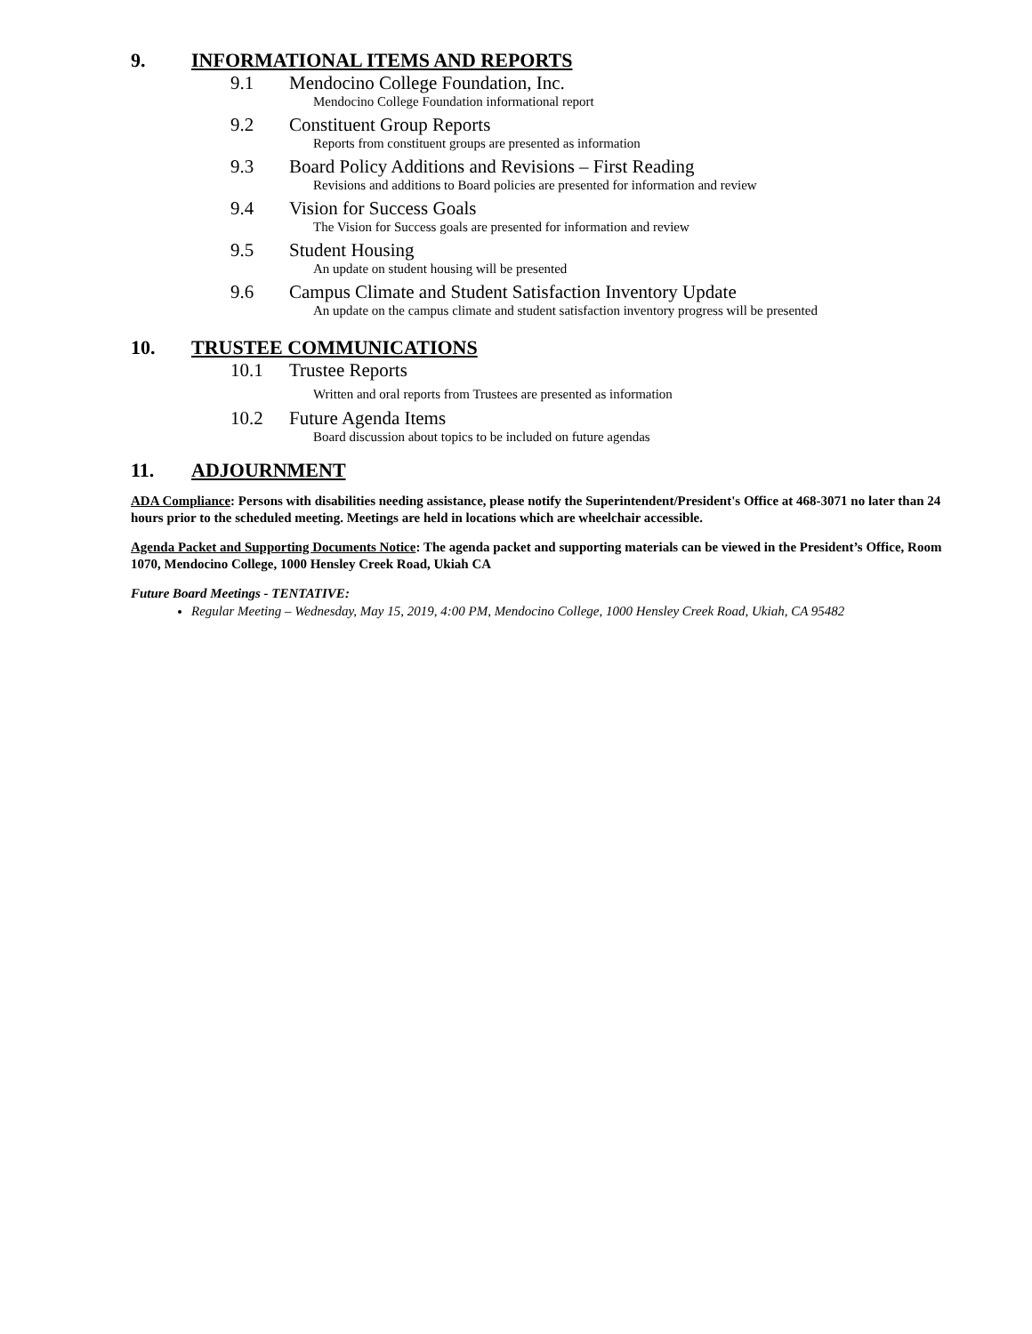9. INFORMATIONAL ITEMS AND REPORTS
9.1 Mendocino College Foundation, Inc.
Mendocino College Foundation informational report
9.2 Constituent Group Reports
Reports from constituent groups are presented as information
9.3 Board Policy Additions and Revisions – First Reading
Revisions and additions to Board policies are presented for information and review
9.4 Vision for Success Goals
The Vision for Success goals are presented for information and review
9.5 Student Housing
An update on student housing will be presented
9.6 Campus Climate and Student Satisfaction Inventory Update
An update on the campus climate and student satisfaction inventory progress will be presented
10. TRUSTEE COMMUNICATIONS
10.1 Trustee Reports
Written and oral reports from Trustees are presented as information
10.2 Future Agenda Items
Board discussion about topics to be included on future agendas
11. ADJOURNMENT
ADA Compliance: Persons with disabilities needing assistance, please notify the Superintendent/President's Office at 468-3071 no later than 24 hours prior to the scheduled meeting. Meetings are held in locations which are wheelchair accessible.
Agenda Packet and Supporting Documents Notice: The agenda packet and supporting materials can be viewed in the President’s Office, Room 1070, Mendocino College, 1000 Hensley Creek Road, Ukiah CA
Future Board Meetings - TENTATIVE:
Regular Meeting – Wednesday, May 15, 2019, 4:00 PM, Mendocino College, 1000 Hensley Creek Road, Ukiah, CA 95482